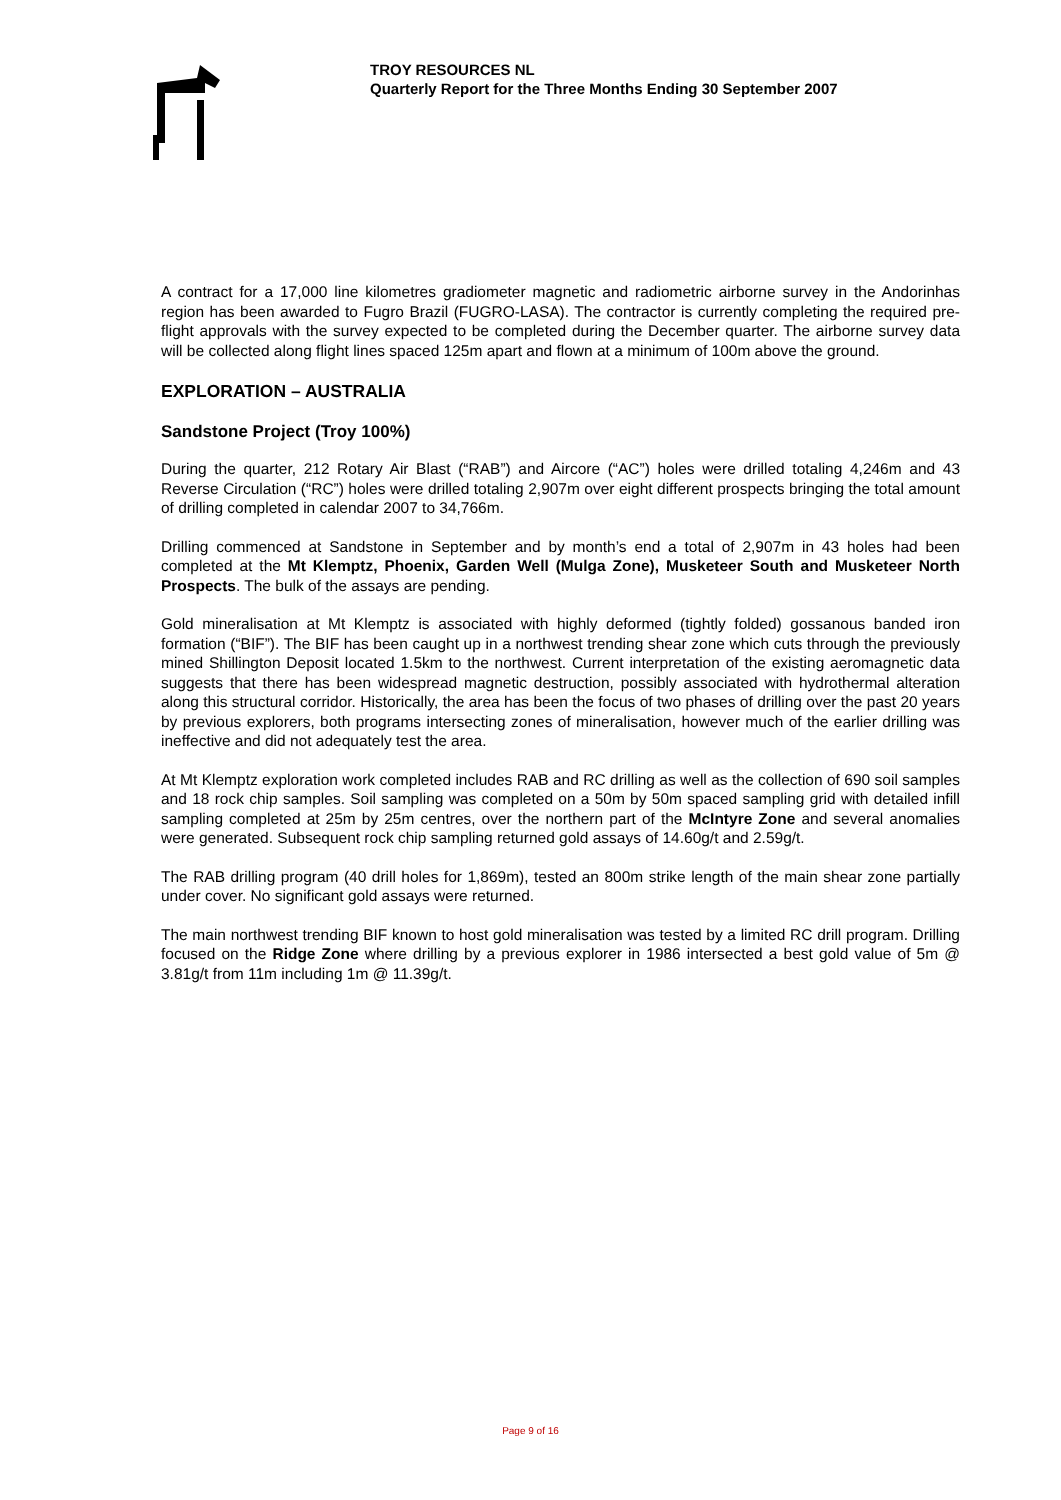TROY RESOURCES NL
Quarterly Report for the Three Months Ending 30 September 2007
A contract for a 17,000 line kilometres gradiometer magnetic and radiometric airborne survey in the Andorinhas region has been awarded to Fugro Brazil (FUGRO-LASA). The contractor is currently completing the required pre-flight approvals with the survey expected to be completed during the December quarter. The airborne survey data will be collected along flight lines spaced 125m apart and flown at a minimum of 100m above the ground.
EXPLORATION – AUSTRALIA
Sandstone Project (Troy 100%)
During the quarter, 212 Rotary Air Blast (“RAB”) and Aircore (“AC”) holes were drilled totaling 4,246m and 43 Reverse Circulation (“RC”) holes were drilled totaling 2,907m over eight different prospects bringing the total amount of drilling completed in calendar 2007 to 34,766m.
Drilling commenced at Sandstone in September and by month’s end a total of 2,907m in 43 holes had been completed at the Mt Klemptz, Phoenix, Garden Well (Mulga Zone), Musketeer South and Musketeer North Prospects. The bulk of the assays are pending.
Gold mineralisation at Mt Klemptz is associated with highly deformed (tightly folded) gossanous banded iron formation (“BIF”). The BIF has been caught up in a northwest trending shear zone which cuts through the previously mined Shillington Deposit located 1.5km to the northwest. Current interpretation of the existing aeromagnetic data suggests that there has been widespread magnetic destruction, possibly associated with hydrothermal alteration along this structural corridor. Historically, the area has been the focus of two phases of drilling over the past 20 years by previous explorers, both programs intersecting zones of mineralisation, however much of the earlier drilling was ineffective and did not adequately test the area.
At Mt Klemptz exploration work completed includes RAB and RC drilling as well as the collection of 690 soil samples and 18 rock chip samples. Soil sampling was completed on a 50m by 50m spaced sampling grid with detailed infill sampling completed at 25m by 25m centres, over the northern part of the McIntyre Zone and several anomalies were generated. Subsequent rock chip sampling returned gold assays of 14.60g/t and 2.59g/t.
The RAB drilling program (40 drill holes for 1,869m), tested an 800m strike length of the main shear zone partially under cover. No significant gold assays were returned.
The main northwest trending BIF known to host gold mineralisation was tested by a limited RC drill program. Drilling focused on the Ridge Zone where drilling by a previous explorer in 1986 intersected a best gold value of 5m @ 3.81g/t from 11m including 1m @ 11.39g/t.
Page 9 of 16